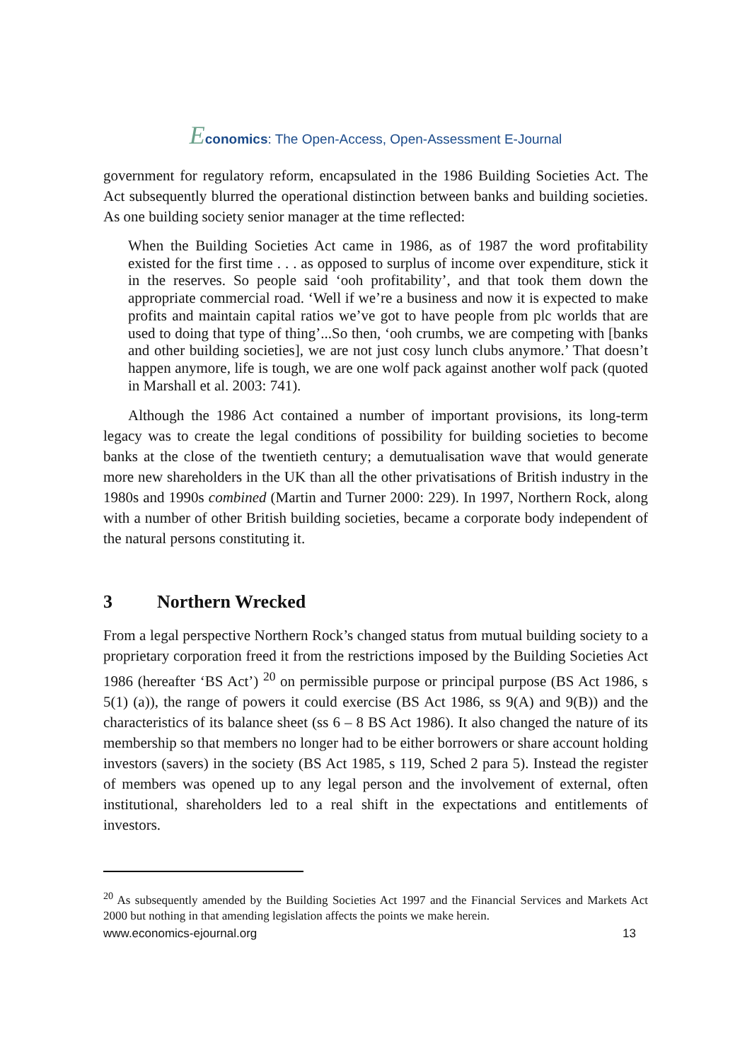Economics: The Open-Access, Open-Assessment E-Journal
government for regulatory reform, encapsulated in the 1986 Building Societies Act. The Act subsequently blurred the operational distinction between banks and building societies. As one building society senior manager at the time reflected:
When the Building Societies Act came in 1986, as of 1987 the word profitability existed for the first time . . . as opposed to surplus of income over expenditure, stick it in the reserves. So people said ‘ooh profitability’, and that took them down the appropriate commercial road. ‘Well if we’re a business and now it is expected to make profits and maintain capital ratios we’ve got to have people from plc worlds that are used to doing that type of thing’...So then, ‘ooh crumbs, we are competing with [banks and other building societies], we are not just cosy lunch clubs anymore.’ That doesn’t happen anymore, life is tough, we are one wolf pack against another wolf pack (quoted in Marshall et al. 2003: 741).
Although the 1986 Act contained a number of important provisions, its long-term legacy was to create the legal conditions of possibility for building societies to become banks at the close of the twentieth century; a demutualisation wave that would generate more new shareholders in the UK than all the other privatisations of British industry in the 1980s and 1990s combined (Martin and Turner 2000: 229). In 1997, Northern Rock, along with a number of other British building societies, became a corporate body independent of the natural persons constituting it.
3 Northern Wrecked
From a legal perspective Northern Rock’s changed status from mutual building society to a proprietary corporation freed it from the restrictions imposed by the Building Societies Act 1986 (hereafter ‘BS Act’) <sup>20</sup> on permissible purpose or principal purpose (BS Act 1986, s 5(1) (a)), the range of powers it could exercise (BS Act 1986, ss 9(A) and 9(B)) and the characteristics of its balance sheet (ss 6 – 8 BS Act 1986). It also changed the nature of its membership so that members no longer had to be either borrowers or share account holding investors (savers) in the society (BS Act 1985, s 119, Sched 2 para 5). Instead the register of members was opened up to any legal person and the involvement of external, often institutional, shareholders led to a real shift in the expectations and entitlements of investors.
<sup>20</sup> As subsequently amended by the Building Societies Act 1997 and the Financial Services and Markets Act 2000 but nothing in that amending legislation affects the points we make herein.
www.economics-ejournal.org 13